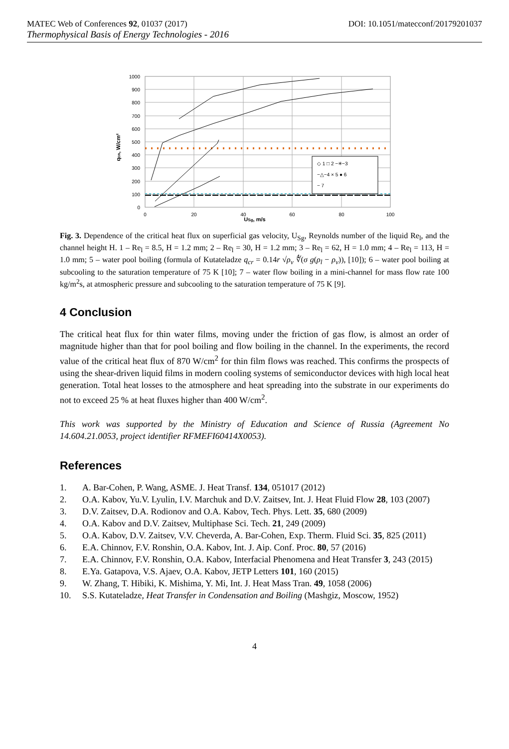MATEC Web of Conferences 92, 01037 (2017) DOI: 10.1051/matecconf/20179201037
Thermophysical Basis of Energy Technologies - 2016
1000
900
800
700
600
500
400
300
200
100
0
0
20
40
60
80
100
USg, m/s
qcn, W/cm²
◇ 1 □ 2 −✳−3
−△−4 × 5 ● 6
− 7
Fig. 3. Dependence of the critical heat flux on superficial gas velocity, U<sub>Sg</sub>, Reynolds number of the liquid Re<sub>l</sub>, and the channel height H. 1 – Re<sub>l</sub> = 8.5, H = 1.2 mm; 2 – Re<sub>l</sub> = 30, H = 1.2 mm; 3 – Re<sub>l</sub> = 62, H = 1.0 mm; 4 – Re<sub>l</sub> = 113, H = 1.0 mm; 5 – water pool boiling (formula of Kutateladze q<sub>cr</sub> = 0.14r √ρ<sub>v</sub> ∜(σ g(ρ<sub>l</sub> − ρ<sub>v</sub>)), [10]); 6 – water pool boiling at subcooling to the saturation temperature of 75 K [10]; 7 – water flow boiling in a mini-channel for mass flow rate 100 kg/m<sup>2</sup>s, at atmospheric pressure and subcooling to the saturation temperature of 75 K [9].
4 Conclusion
The critical heat flux for thin water films, moving under the friction of gas flow, is almost an order of magnitude higher than that for pool boiling and flow boiling in the channel. In the experiments, the record value of the critical heat flux of 870 W/cm<sup>2</sup> for thin film flows was reached. This confirms the prospects of using the shear-driven liquid films in modern cooling systems of semiconductor devices with high local heat generation. Total heat losses to the atmosphere and heat spreading into the substrate in our experiments do not to exceed 25 % at heat fluxes higher than 400 W/cm<sup>2</sup>.
This work was supported by the Ministry of Education and Science of Russia (Agreement No 14.604.21.0053, project identifier RFMEFI60414X0053).
References
1. A. Bar-Cohen, P. Wang, ASME. J. Heat Transf. 134, 051017 (2012)
2. O.A. Kabov, Yu.V. Lyulin, I.V. Marchuk and D.V. Zaitsev, Int. J. Heat Fluid Flow 28, 103 (2007)
3. D.V. Zaitsev, D.A. Rodionov and O.A. Kabov, Tech. Phys. Lett. 35, 680 (2009)
4. O.A. Kabov and D.V. Zaitsev, Multiphase Sci. Tech. 21, 249 (2009)
5. O.A. Kabov, D.V. Zaitsev, V.V. Cheverda, A. Bar-Cohen, Exp. Therm. Fluid Sci. 35, 825 (2011)
6. E.A. Chinnov, F.V. Ronshin, O.A. Kabov, Int. J. Aip. Conf. Proc. 80, 57 (2016)
7. E.A. Chinnov, F.V. Ronshin, O.A. Kabov, Interfacial Phenomena and Heat Transfer 3, 243 (2015)
8. E.Ya. Gatapova, V.S. Ajaev, O.A. Kabov, JETP Letters 101, 160 (2015)
9. W. Zhang, T. Hibiki, K. Mishima, Y. Mi, Int. J. Heat Mass Tran. 49, 1058 (2006)
10. S.S. Kutateladze, Heat Transfer in Condensation and Boiling (Mashgiz, Moscow, 1952)
4